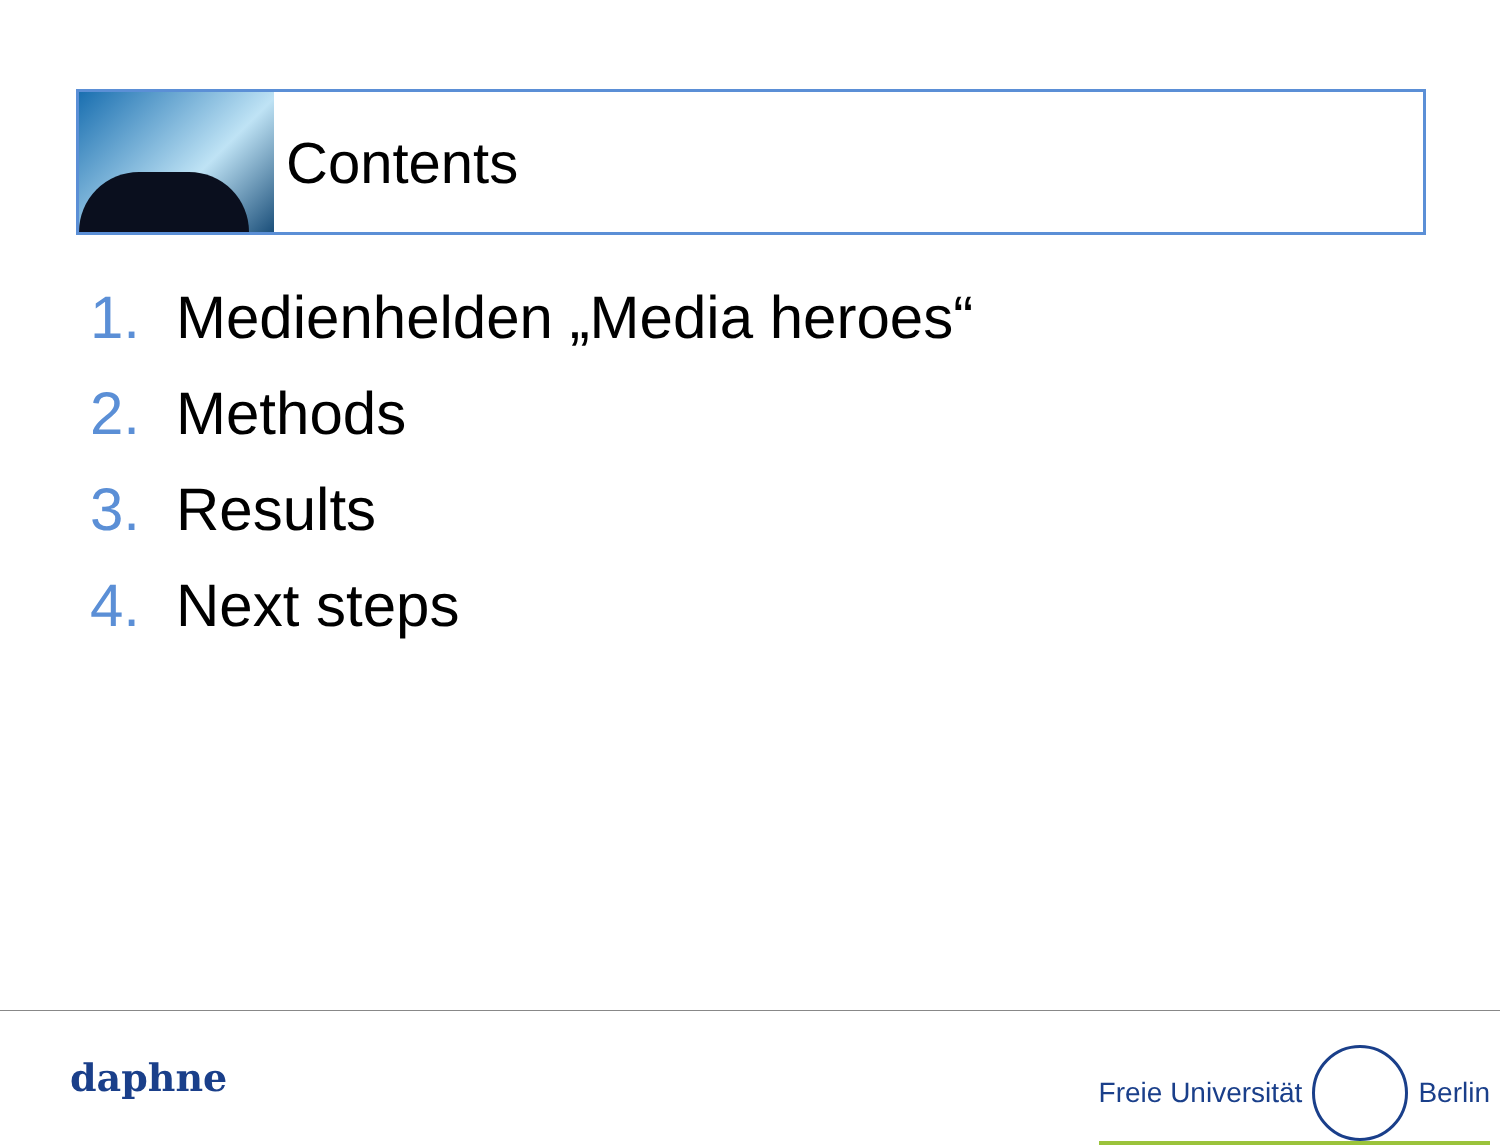Contents
1. Medienhelden „Media heroes“
2. Methods
3. Results
4. Next steps
daphne
Freie Universität Berlin